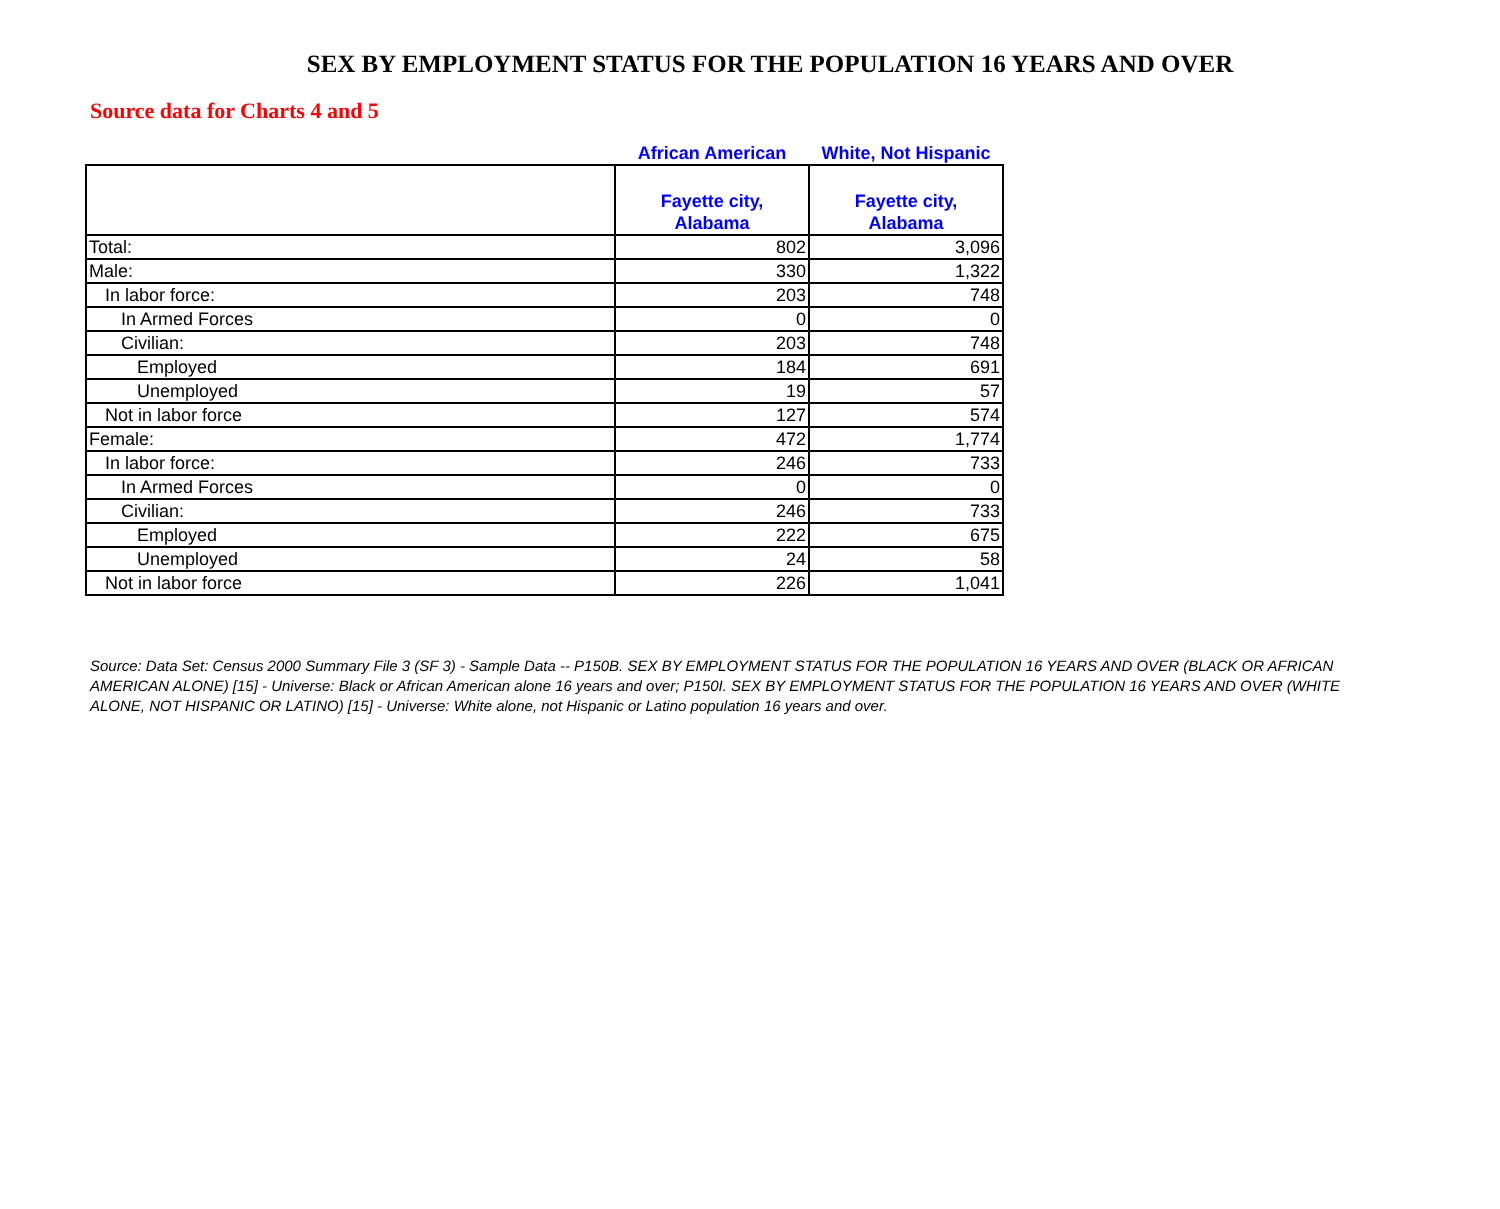SEX BY EMPLOYMENT STATUS FOR THE POPULATION 16 YEARS AND OVER
Source data for Charts 4 and 5
| | African American | White, Not Hispanic |
| --- | --- | --- |
| | Fayette city, Alabama | Fayette city, Alabama |
| Total: | 802 | 3,096 |
| Male: | 330 | 1,322 |
| In labor force: | 203 | 748 |
| In Armed Forces | 0 | 0 |
| Civilian: | 203 | 748 |
| Employed | 184 | 691 |
| Unemployed | 19 | 57 |
| Not in labor force | 127 | 574 |
| Female: | 472 | 1,774 |
| In labor force: | 246 | 733 |
| In Armed Forces | 0 | 0 |
| Civilian: | 246 | 733 |
| Employed | 222 | 675 |
| Unemployed | 24 | 58 |
| Not in labor force | 226 | 1,041 |
Source: Data Set: Census 2000 Summary File 3 (SF 3) - Sample Data -- P150B. SEX BY EMPLOYMENT STATUS FOR THE POPULATION 16 YEARS AND OVER (BLACK OR AFRICAN AMERICAN ALONE) [15] - Universe: Black or African American alone 16 years and over; P150I. SEX BY EMPLOYMENT STATUS FOR THE POPULATION 16 YEARS AND OVER (WHITE ALONE, NOT HISPANIC OR LATINO) [15] - Universe: White alone, not Hispanic or Latino population 16 years and over.